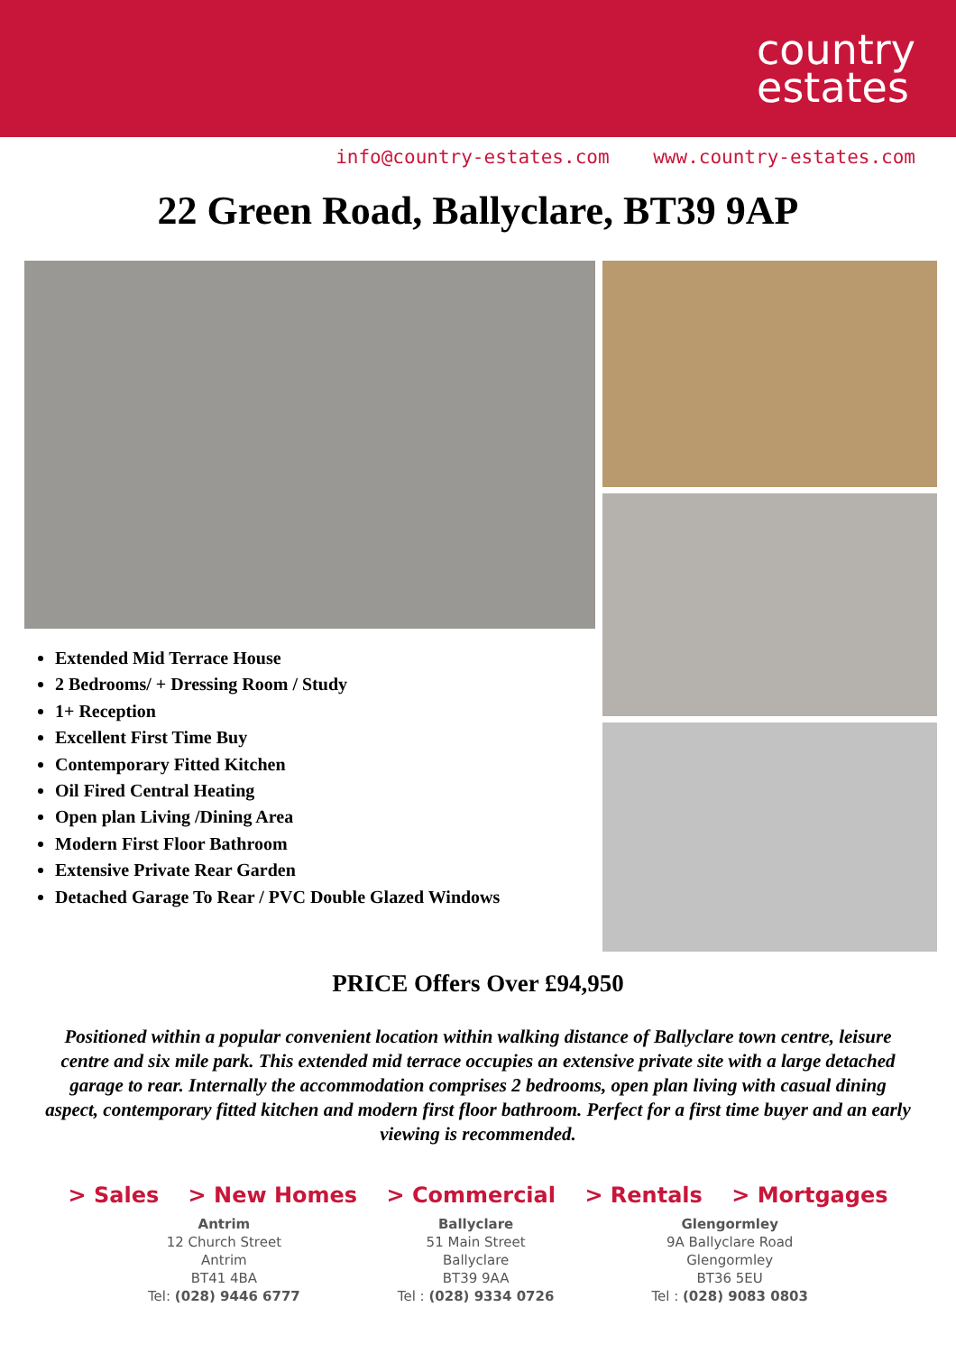country
estates
info@country-estates.com www.country-estates.com
22 Green Road, Ballyclare, BT39 9AP
Extended Mid Terrace House
2 Bedrooms/ + Dressing Room / Study
1+ Reception
Excellent First Time Buy
Contemporary Fitted Kitchen
Oil Fired Central Heating
Open plan Living /Dining Area
Modern First Floor Bathroom
Extensive Private Rear Garden
Detached Garage To Rear / PVC Double Glazed Windows
PRICE Offers Over £94,950
Positioned within a popular convenient location within walking distance of Ballyclare town centre, leisure centre and six mile park. This extended mid terrace occupies an extensive private site with a large detached garage to rear. Internally the accommodation comprises 2 bedrooms, open plan living with casual dining aspect, contemporary fitted kitchen and modern first floor bathroom. Perfect for a first time buyer and an early viewing is recommended.
> Sales > New Homes > Commercial > Rentals > Mortgages
Antrim
12 Church Street
Antrim
BT41 4BA
Tel: (028) 9446 6777
Ballyclare
51 Main Street
Ballyclare
BT39 9AA
Tel : (028) 9334 0726
Glengormley
9A Ballyclare Road
Glengormley
BT36 5EU
Tel : (028) 9083 0803